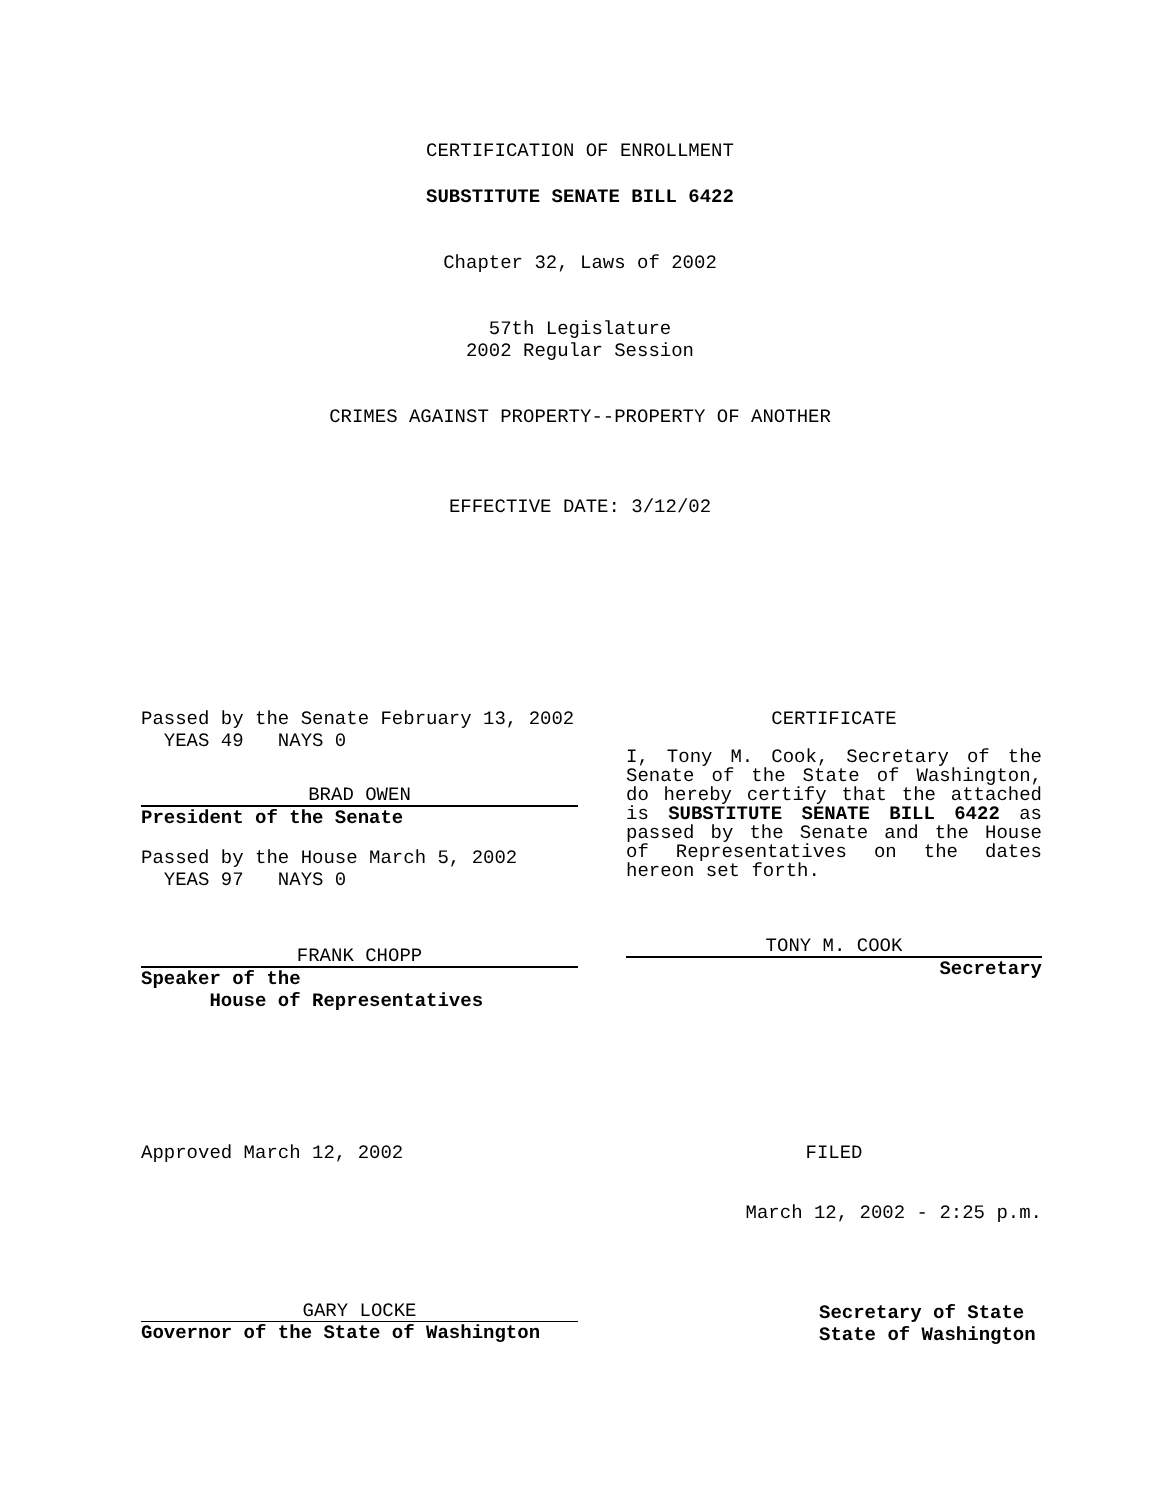CERTIFICATION OF ENROLLMENT
SUBSTITUTE SENATE BILL 6422
Chapter 32, Laws of 2002
57th Legislature
2002 Regular Session
CRIMES AGAINST PROPERTY--PROPERTY OF ANOTHER
EFFECTIVE DATE: 3/12/02
Passed by the Senate February 13, 2002
YEAS 49 NAYS 0
BRAD OWEN
President of the Senate
Passed by the House March 5, 2002
YEAS 97 NAYS 0
FRANK CHOPP
Speaker of the
House of Representatives
CERTIFICATE
I, Tony M. Cook, Secretary of the Senate of the State of Washington, do hereby certify that the attached is SUBSTITUTE SENATE BILL 6422 as passed by the Senate and the House of Representatives on the dates hereon set forth.
TONY M. COOK
Secretary
Approved March 12, 2002 FILED
March 12, 2002 - 2:25 p.m.
GARY LOCKE
Governor of the State of Washington
Secretary of State
State of Washington